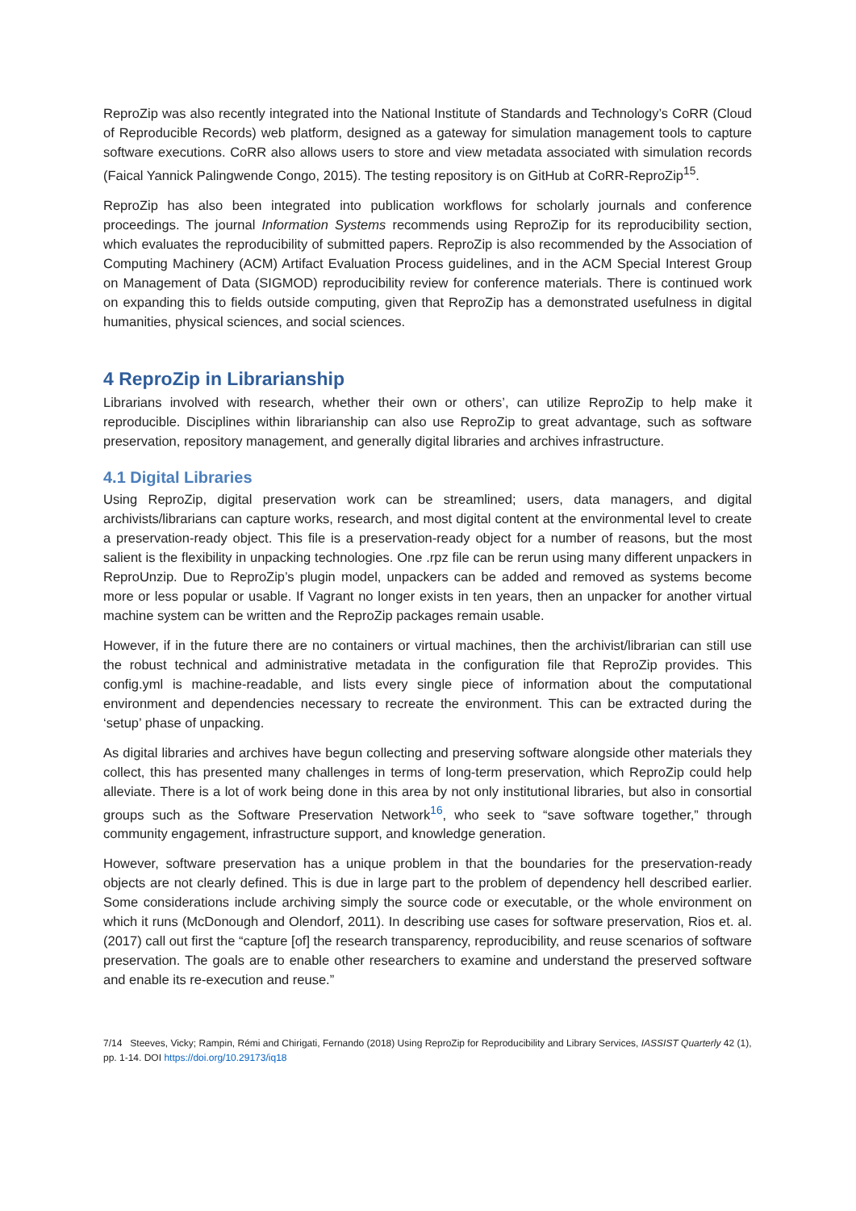ReproZip was also recently integrated into the National Institute of Standards and Technology’s CoRR (Cloud of Reproducible Records) web platform, designed as a gateway for simulation management tools to capture software executions. CoRR also allows users to store and view metadata associated with simulation records (Faical Yannick Palingwende Congo, 2015). The testing repository is on GitHub at CoRR-ReproZip<sup>15</sup>.
ReproZip has also been integrated into publication workflows for scholarly journals and conference proceedings. The journal Information Systems recommends using ReproZip for its reproducibility section, which evaluates the reproducibility of submitted papers. ReproZip is also recommended by the Association of Computing Machinery (ACM) Artifact Evaluation Process guidelines, and in the ACM Special Interest Group on Management of Data (SIGMOD) reproducibility review for conference materials. There is continued work on expanding this to fields outside computing, given that ReproZip has a demonstrated usefulness in digital humanities, physical sciences, and social sciences.
4 ReproZip in Librarianship
Librarians involved with research, whether their own or others’, can utilize ReproZip to help make it reproducible. Disciplines within librarianship can also use ReproZip to great advantage, such as software preservation, repository management, and generally digital libraries and archives infrastructure.
4.1 Digital Libraries
Using ReproZip, digital preservation work can be streamlined; users, data managers, and digital archivists/librarians can capture works, research, and most digital content at the environmental level to create a preservation-ready object. This file is a preservation-ready object for a number of reasons, but the most salient is the flexibility in unpacking technologies. One .rpz file can be rerun using many different unpackers in ReproUnzip. Due to ReproZip’s plugin model, unpackers can be added and removed as systems become more or less popular or usable. If Vagrant no longer exists in ten years, then an unpacker for another virtual machine system can be written and the ReproZip packages remain usable.
However, if in the future there are no containers or virtual machines, then the archivist/librarian can still use the robust technical and administrative metadata in the configuration file that ReproZip provides. This config.yml is machine-readable, and lists every single piece of information about the computational environment and dependencies necessary to recreate the environment. This can be extracted during the ‘setup’ phase of unpacking.
As digital libraries and archives have begun collecting and preserving software alongside other materials they collect, this has presented many challenges in terms of long-term preservation, which ReproZip could help alleviate. There is a lot of work being done in this area by not only institutional libraries, but also in consortial groups such as the Software Preservation Network<sup>16</sup>, who seek to “save software together,” through community engagement, infrastructure support, and knowledge generation.
However, software preservation has a unique problem in that the boundaries for the preservation-ready objects are not clearly defined. This is due in large part to the problem of dependency hell described earlier. Some considerations include archiving simply the source code or executable, or the whole environment on which it runs (McDonough and Olendorf, 2011). In describing use cases for software preservation, Rios et. al. (2017) call out first the “capture [of] the research transparency, reproducibility, and reuse scenarios of software preservation. The goals are to enable other researchers to examine and understand the preserved software and enable its re-execution and reuse.”
7/14 Steeves, Vicky; Rampin, Rémi and Chirigati, Fernando (2018) Using ReproZip for Reproducibility and Library Services, IASSIST Quarterly 42 (1), pp. 1-14. DOI https://doi.org/10.29173/iq18